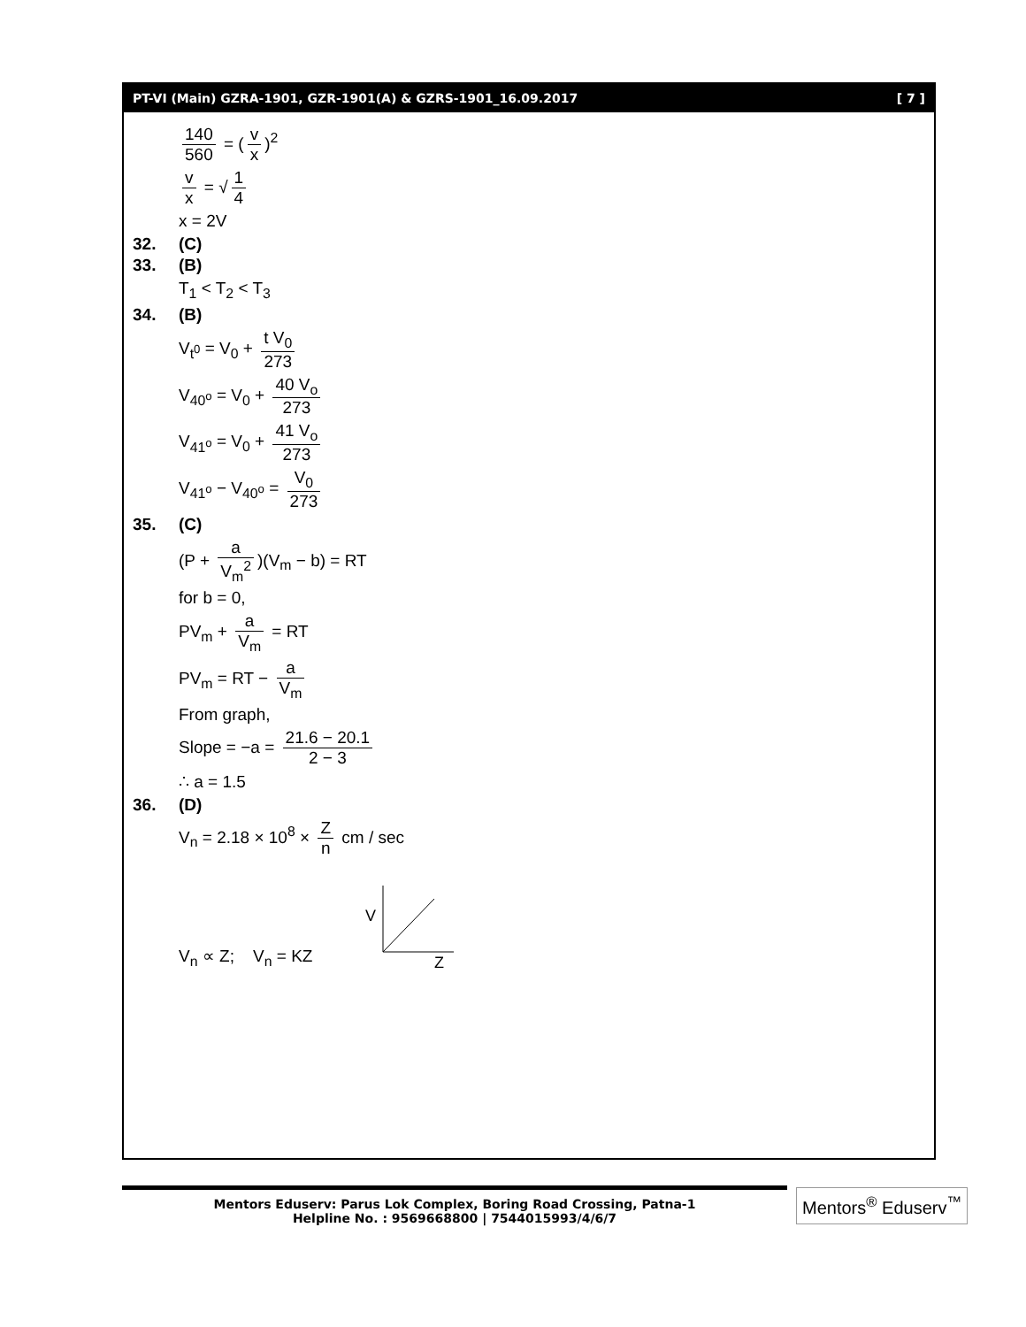PT-VI (Main) GZRA-1901, GZR-1901(A) & GZRS-1901_16.09.2017 [ 7 ]
140 560 = (v x)<sup>2</sup>
v x = √ 1 4
x = 2V
32. (C)
33. (B)
T<sub>1</sub> < T<sub>2</sub> < T<sub>3</sub>
34. (B)
V<sub>t<sup>0</sup></sub> = V<sub>0</sub> + t V<sub>0</sub> 273
V<sub>40<sup>o</sup></sub> = V<sub>0</sub> + 40 V<sub>o</sub> 273
V<sub>41<sup>o</sup></sub> = V<sub>0</sub> + 41 V<sub>o</sub> 273
V<sub>41<sup>o</sup></sub> − V<sub>40<sup>o</sup></sub> = V<sub>0</sub> 273
35. (C)
(P + a V<sub>m</sub><sup>2</sup>)(V<sub>m</sub> − b) = RT
for b = 0,
PV<sub>m</sub> + a V<sub>m</sub> = RT
PV<sub>m</sub> = RT − a V<sub>m</sub>
From graph,
Slope = −a = 21.6 − 20.1 2 − 3
∴ a = 1.5
36. (D)
V<sub>n</sub> = 2.18 × 10<sup>8</sup> × Z n cm / sec
V<sub>n</sub> ∝ Z; V<sub>n</sub> = KZ
V
Z
Mentors Eduserv: Parus Lok Complex, Boring Road Crossing, Patna-1
Helpline No. : 9569668800 | 7544015993/4/6/7
Mentors<sup>®</sup> Eduserv<sup>™</sup>